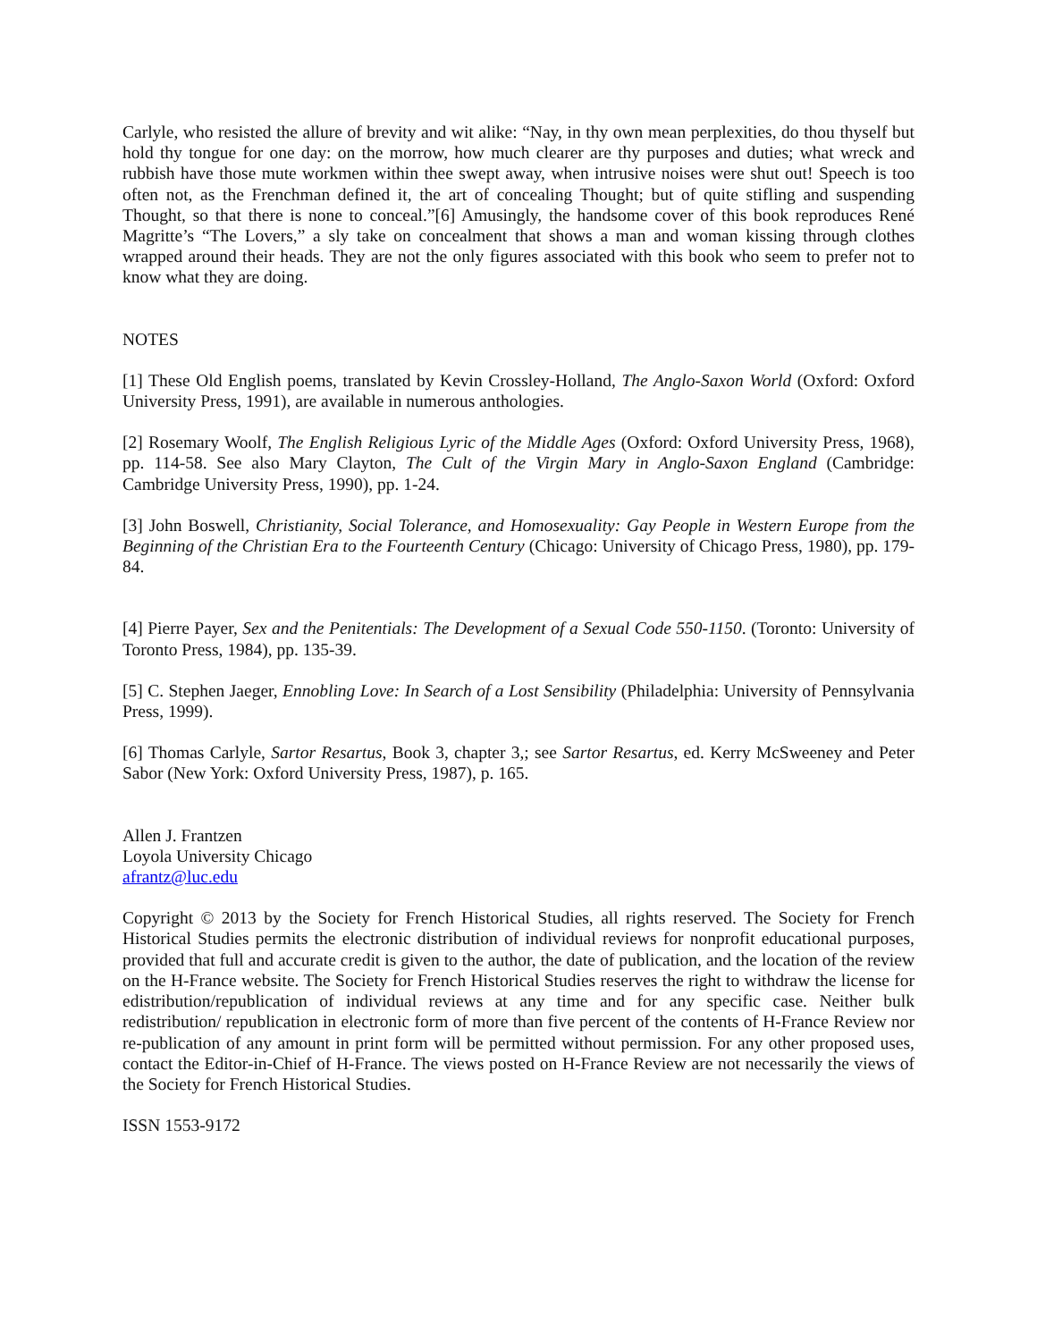Carlyle, who resisted the allure of brevity and wit alike: “Nay, in thy own mean perplexities, do thou thyself but hold thy tongue for one day: on the morrow, how much clearer are thy purposes and duties; what wreck and rubbish have those mute workmen within thee swept away, when intrusive noises were shut out! Speech is too often not, as the Frenchman defined it, the art of concealing Thought; but of quite stifling and suspending Thought, so that there is none to conceal.”[6] Amusingly, the handsome cover of this book reproduces René Magritte’s “The Lovers,” a sly take on concealment that shows a man and woman kissing through clothes wrapped around their heads. They are not the only figures associated with this book who seem to prefer not to know what they are doing.
NOTES
[1] These Old English poems, translated by Kevin Crossley-Holland, The Anglo-Saxon World (Oxford: Oxford University Press, 1991), are available in numerous anthologies.
[2] Rosemary Woolf, The English Religious Lyric of the Middle Ages (Oxford: Oxford University Press, 1968), pp. 114-58. See also Mary Clayton, The Cult of the Virgin Mary in Anglo-Saxon England (Cambridge: Cambridge University Press, 1990), pp. 1-24.
[3] John Boswell, Christianity, Social Tolerance, and Homosexuality: Gay People in Western Europe from the Beginning of the Christian Era to the Fourteenth Century (Chicago: University of Chicago Press, 1980), pp. 179-84.
[4] Pierre Payer, Sex and the Penitentials: The Development of a Sexual Code 550-1150. (Toronto: University of Toronto Press, 1984), pp. 135-39.
[5] C. Stephen Jaeger, Ennobling Love: In Search of a Lost Sensibility (Philadelphia: University of Pennsylvania Press, 1999).
[6] Thomas Carlyle, Sartor Resartus, Book 3, chapter 3,; see Sartor Resartus, ed. Kerry McSweeney and Peter Sabor (New York: Oxford University Press, 1987), p. 165.
Allen J. Frantzen
Loyola University Chicago
afrantz@luc.edu
Copyright © 2013 by the Society for French Historical Studies, all rights reserved. The Society for French Historical Studies permits the electronic distribution of individual reviews for nonprofit educational purposes, provided that full and accurate credit is given to the author, the date of publication, and the location of the review on the H-France website. The Society for French Historical Studies reserves the right to withdraw the license for edistribution/republication of individual reviews at any time and for any specific case. Neither bulk redistribution/ republication in electronic form of more than five percent of the contents of H-France Review nor re-publication of any amount in print form will be permitted without permission. For any other proposed uses, contact the Editor-in-Chief of H-France. The views posted on H-France Review are not necessarily the views of the Society for French Historical Studies.
ISSN 1553-9172